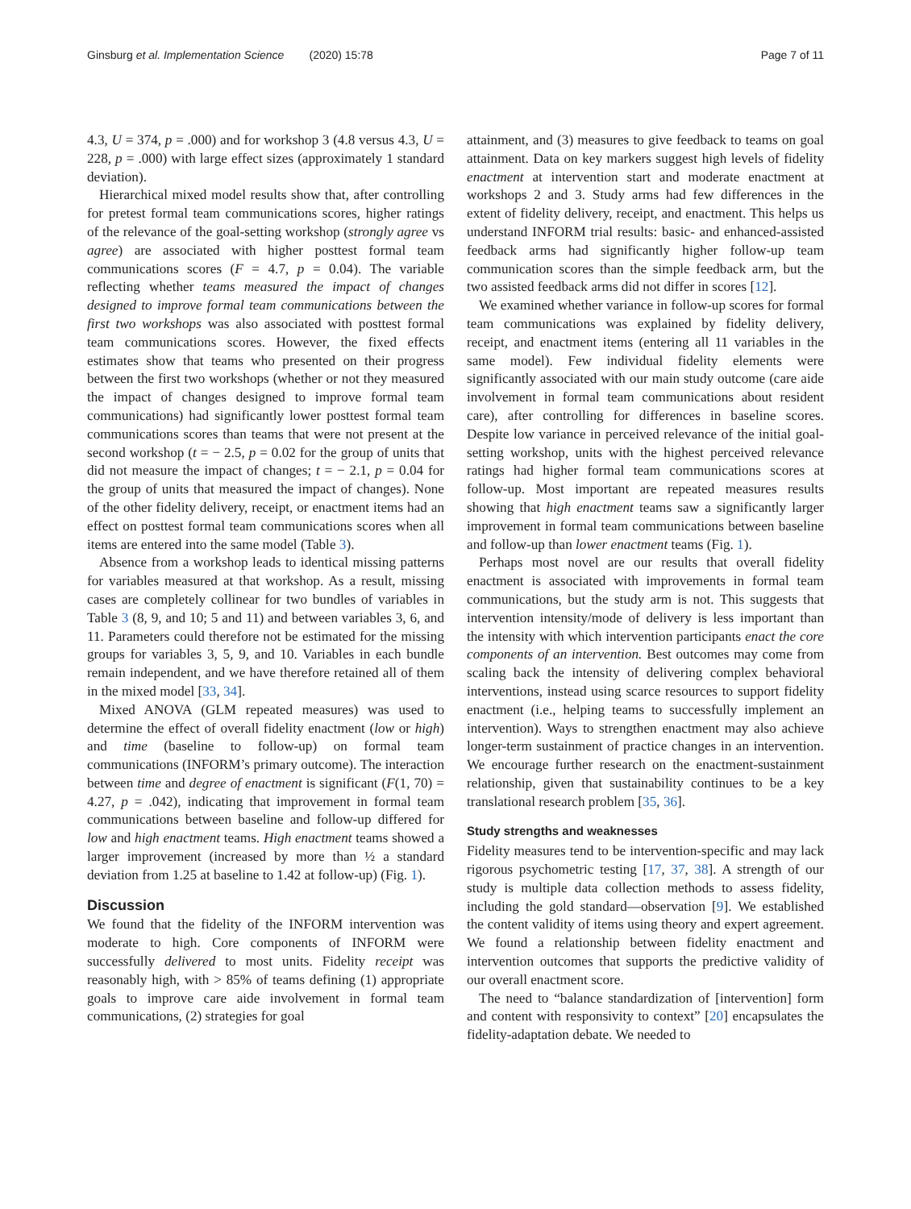Ginsburg et al. Implementation Science (2020) 15:78 Page 7 of 11
4.3, U = 374, p = .000) and for workshop 3 (4.8 versus 4.3, U = 228, p = .000) with large effect sizes (approximately 1 standard deviation).
Hierarchical mixed model results show that, after controlling for pretest formal team communications scores, higher ratings of the relevance of the goal-setting workshop (strongly agree vs agree) are associated with higher posttest formal team communications scores (F = 4.7, p = 0.04). The variable reflecting whether teams measured the impact of changes designed to improve formal team communications between the first two workshops was also associated with posttest formal team communications scores. However, the fixed effects estimates show that teams who presented on their progress between the first two workshops (whether or not they measured the impact of changes designed to improve formal team communications) had significantly lower posttest formal team communications scores than teams that were not present at the second workshop (t = − 2.5, p = 0.02 for the group of units that did not measure the impact of changes; t = − 2.1, p = 0.04 for the group of units that measured the impact of changes). None of the other fidelity delivery, receipt, or enactment items had an effect on posttest formal team communications scores when all items are entered into the same model (Table 3).
Absence from a workshop leads to identical missing patterns for variables measured at that workshop. As a result, missing cases are completely collinear for two bundles of variables in Table 3 (8, 9, and 10; 5 and 11) and between variables 3, 6, and 11. Parameters could therefore not be estimated for the missing groups for variables 3, 5, 9, and 10. Variables in each bundle remain independent, and we have therefore retained all of them in the mixed model [33, 34].
Mixed ANOVA (GLM repeated measures) was used to determine the effect of overall fidelity enactment (low or high) and time (baseline to follow-up) on formal team communications (INFORM’s primary outcome). The interaction between time and degree of enactment is significant (F(1, 70) = 4.27, p = .042), indicating that improvement in formal team communications between baseline and follow-up differed for low and high enactment teams. High enactment teams showed a larger improvement (increased by more than ½ a standard deviation from 1.25 at baseline to 1.42 at follow-up) (Fig. 1).
Discussion
We found that the fidelity of the INFORM intervention was moderate to high. Core components of INFORM were successfully delivered to most units. Fidelity receipt was reasonably high, with > 85% of teams defining (1) appropriate goals to improve care aide involvement in formal team communications, (2) strategies for goal
attainment, and (3) measures to give feedback to teams on goal attainment. Data on key markers suggest high levels of fidelity enactment at intervention start and moderate enactment at workshops 2 and 3. Study arms had few differences in the extent of fidelity delivery, receipt, and enactment. This helps us understand INFORM trial results: basic- and enhanced-assisted feedback arms had significantly higher follow-up team communication scores than the simple feedback arm, but the two assisted feedback arms did not differ in scores [12].
We examined whether variance in follow-up scores for formal team communications was explained by fidelity delivery, receipt, and enactment items (entering all 11 variables in the same model). Few individual fidelity elements were significantly associated with our main study outcome (care aide involvement in formal team communications about resident care), after controlling for differences in baseline scores. Despite low variance in perceived relevance of the initial goal-setting workshop, units with the highest perceived relevance ratings had higher formal team communications scores at follow-up. Most important are repeated measures results showing that high enactment teams saw a significantly larger improvement in formal team communications between baseline and follow-up than lower enactment teams (Fig. 1).
Perhaps most novel are our results that overall fidelity enactment is associated with improvements in formal team communications, but the study arm is not. This suggests that intervention intensity/mode of delivery is less important than the intensity with which intervention participants enact the core components of an intervention. Best outcomes may come from scaling back the intensity of delivering complex behavioral interventions, instead using scarce resources to support fidelity enactment (i.e., helping teams to successfully implement an intervention). Ways to strengthen enactment may also achieve longer-term sustainment of practice changes in an intervention. We encourage further research on the enactment-sustainment relationship, given that sustainability continues to be a key translational research problem [35, 36].
Study strengths and weaknesses
Fidelity measures tend to be intervention-specific and may lack rigorous psychometric testing [17, 37, 38]. A strength of our study is multiple data collection methods to assess fidelity, including the gold standard—observation [9]. We established the content validity of items using theory and expert agreement. We found a relationship between fidelity enactment and intervention outcomes that supports the predictive validity of our overall enactment score.
The need to “balance standardization of [intervention] form and content with responsivity to context” [20] encapsulates the fidelity-adaptation debate. We needed to